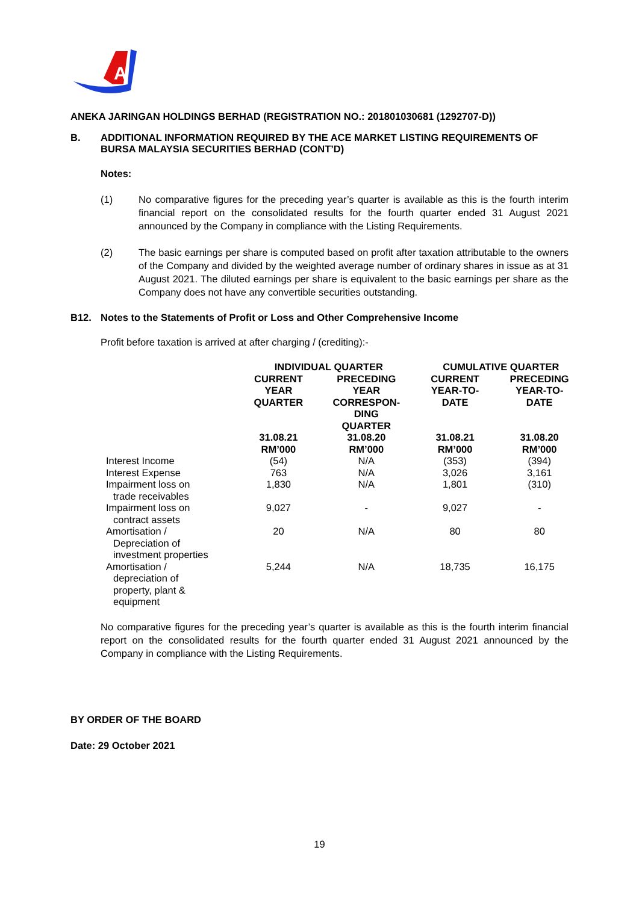A
ANEKA JARINGAN HOLDINGS BERHAD (REGISTRATION NO.: 201801030681 (1292707-D))
B. ADDITIONAL INFORMATION REQUIRED BY THE ACE MARKET LISTING REQUIREMENTS OF BURSA MALAYSIA SECURITIES BERHAD (CONT’D)
Notes:
(1) No comparative figures for the preceding year’s quarter is available as this is the fourth interim financial report on the consolidated results for the fourth quarter ended 31 August 2021 announced by the Company in compliance with the Listing Requirements.
(2) The basic earnings per share is computed based on profit after taxation attributable to the owners of the Company and divided by the weighted average number of ordinary shares in issue as at 31 August 2021. The diluted earnings per share is equivalent to the basic earnings per share as the Company does not have any convertible securities outstanding.
B12. Notes to the Statements of Profit or Loss and Other Comprehensive Income
Profit before taxation is arrived at after charging / (crediting):-
| | INDIVIDUAL QUARTER | | CUMULATIVE QUARTER | |
| --- | --- | --- | --- | --- |
| | CURRENT YEAR QUARTER | PRECEDING YEAR CORRESPON- DING QUARTER | CURRENT YEAR-TO- DATE | PRECEDING YEAR-TO- DATE |
| | 31.08.21 RM’000 | 31.08.20 RM’000 | 31.08.21 RM’000 | 31.08.20 RM’000 |
| Interest Income | (54) | N/A | (353) | (394) |
| Interest Expense | 763 | N/A | 3,026 | 3,161 |
| Impairment loss on trade receivables | 1,830 | N/A | 1,801 | (310) |
| Impairment loss on contract assets | 9,027 | - | 9,027 | - |
| Amortisation / Depreciation of investment properties | 20 | N/A | 80 | 80 |
| Amortisation / depreciation of property, plant & equipment | 5,244 | N/A | 18,735 | 16,175 |
No comparative figures for the preceding year’s quarter is available as this is the fourth interim financial report on the consolidated results for the fourth quarter ended 31 August 2021 announced by the Company in compliance with the Listing Requirements.
BY ORDER OF THE BOARD
Date: 29 October 2021
19